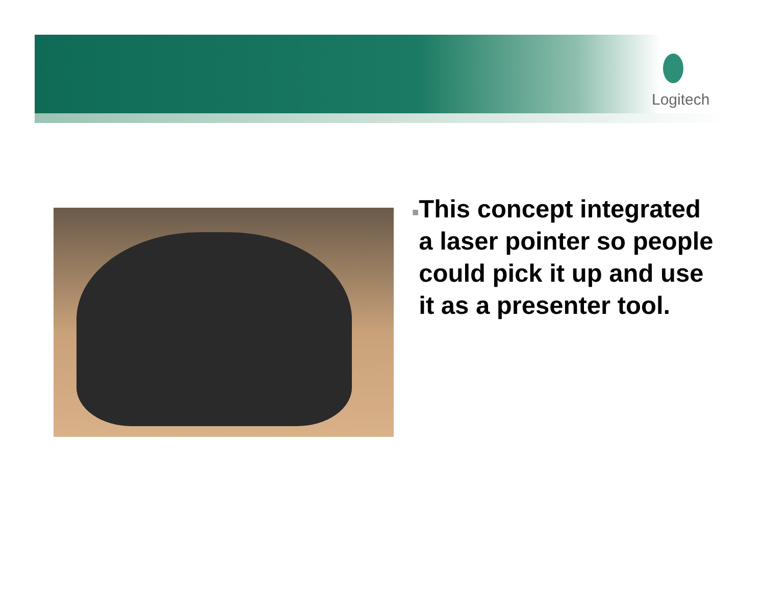Logitech
■
This concept integrated a laser pointer so people could pick it up and use it as a presenter tool.